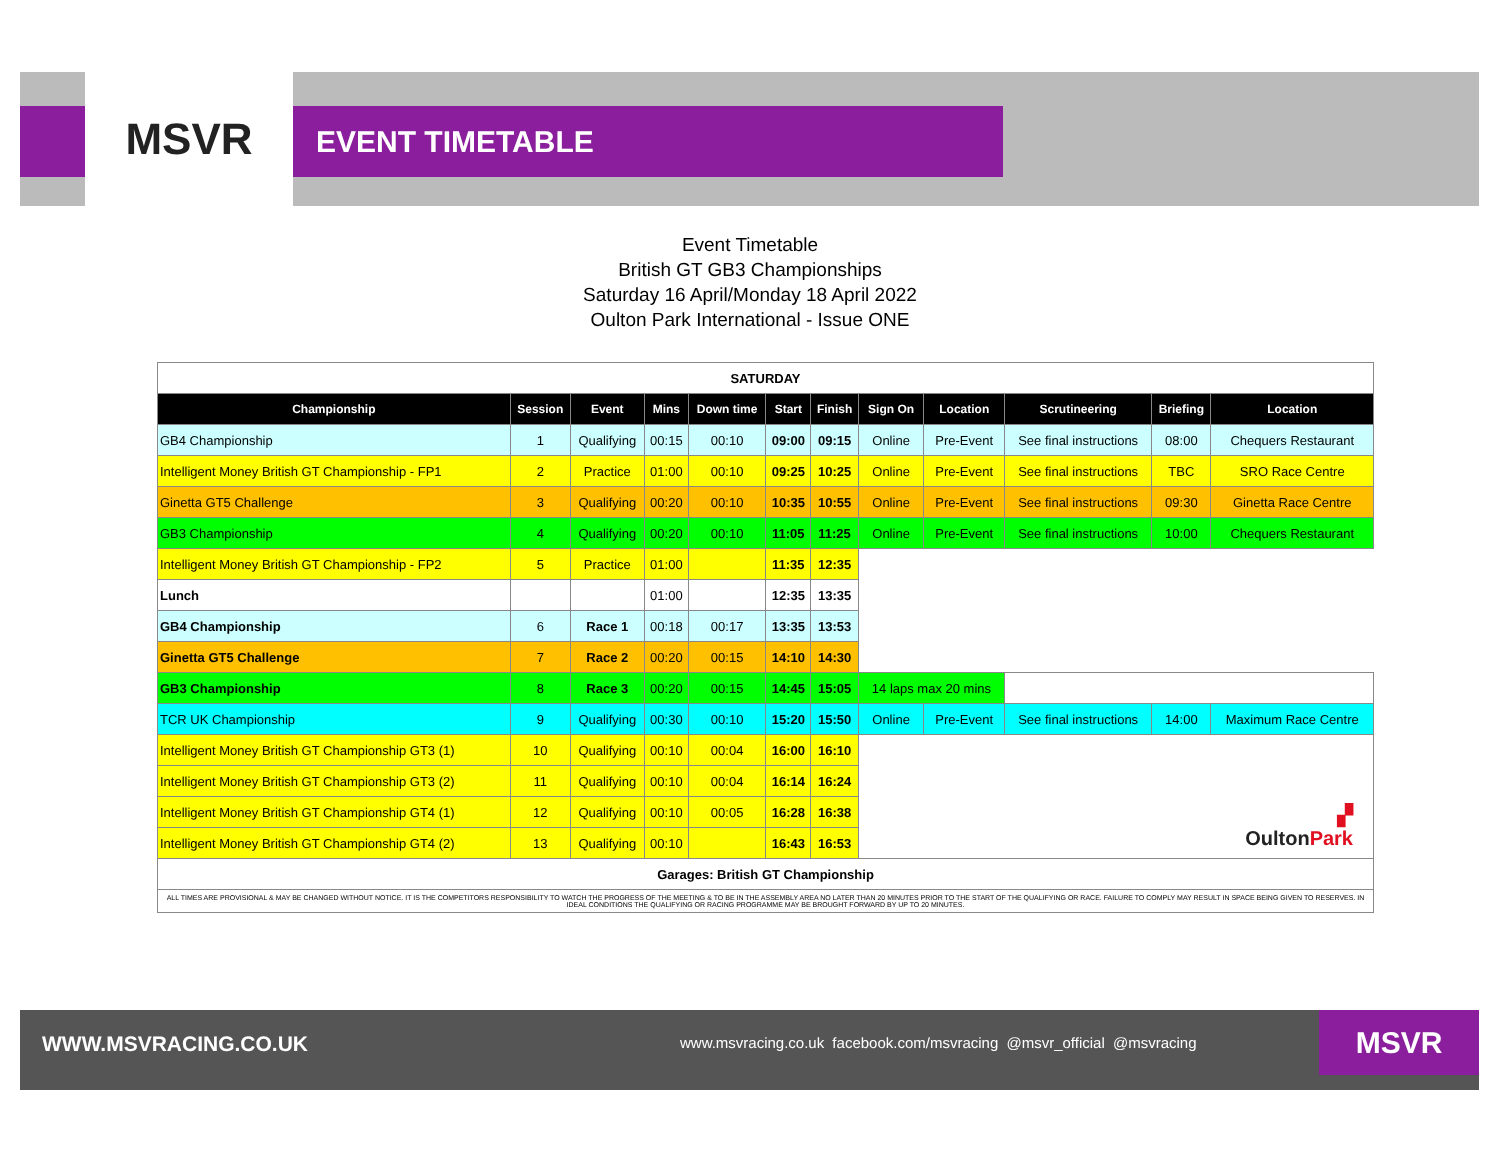MSVR EVENT TIMETABLE
Event Timetable
British GT GB3 Championships
Saturday 16 April/Monday 18 April 2022
Oulton Park International - Issue ONE
| SATURDAY | | | | | | | | | | | |
| Championship | Session | Event | Mins | Down time | Start | Finish | Sign On | Location | Scrutineering | Briefing | Location |
| GB4 Championship | 1 | Qualifying | 00:15 | 00:10 | 09:00 | 09:15 | Online | Pre-Event | See final instructions | 08:00 | Chequers Restaurant |
| Intelligent Money British GT Championship - FP1 | 2 | Practice | 01:00 | 00:10 | 09:25 | 10:25 | Online | Pre-Event | See final instructions | TBC | SRO Race Centre |
| Ginetta GT5 Challenge | 3 | Qualifying | 00:20 | 00:10 | 10:35 | 10:55 | Online | Pre-Event | See final instructions | 09:30 | Ginetta Race Centre |
| GB3 Championship | 4 | Qualifying | 00:20 | 00:10 | 11:05 | 11:25 | Online | Pre-Event | See final instructions | 10:00 | Chequers Restaurant |
| Intelligent Money British GT Championship - FP2 | 5 | Practice | 01:00 | | 11:35 | 12:35 | | | | | |
| Lunch | | | 01:00 | | 12:35 | 13:35 | | | | | |
| GB4 Championship | 6 | Race 1 | 00:18 | 00:17 | 13:35 | 13:53 | | | | | |
| Ginetta GT5 Challenge | 7 | Race 2 | 00:20 | 00:15 | 14:10 | 14:30 | | | | | |
| GB3 Championship | 8 | Race 3 | 00:20 | 00:15 | 14:45 | 15:05 | 14 laps max 20 mins | | | | |
| TCR UK Championship | 9 | Qualifying | 00:30 | 00:10 | 15:20 | 15:50 | Online | Pre-Event | See final instructions | 14:00 | Maximum Race Centre |
| Intelligent Money British GT Championship GT3 (1) | 10 | Qualifying | 00:10 | 00:04 | 16:00 | 16:10 | ▞ Oulton Park | | | | |
| Intelligent Money British GT Championship GT3 (2) | 11 | Qualifying | 00:10 | 00:04 | 16:14 | 16:24 | | | | | |
| Intelligent Money British GT Championship GT4 (1) | 12 | Qualifying | 00:10 | 00:05 | 16:28 | 16:38 | | | | | |
| Intelligent Money British GT Championship GT4 (2) | 13 | Qualifying | 00:10 | | 16:43 | 16:53 | | | | | |
| Garages: British GT Championship | | | | | | | | | | | |
| ALL TIMES ARE PROVISIONAL & MAY BE CHANGED WITHOUT NOTICE. IT IS THE COMPETITORS RESPONSIBILITY TO WATCH THE PROGRESS OF THE MEETING & TO BE IN THE ASSEMBLY AREA NO LATER THAN 20 MINUTES PRIOR TO THE START OF THE QUALIFYING OR RACE. FAILURE TO COMPLY MAY RESULT IN SPACE BEING GIVEN TO RESERVES. IN IDEAL CONDITIONS THE QUALIFYING OR RACING PROGRAMME MAY BE BROUGHT FORWARD BY UP TO 20 MINUTES. | | | | | | | | | | | |
WWW.MSVRACING.CO.UK
www.msvracing.co.uk facebook.com/msvracing @msvr_official @msvracing
MSVR